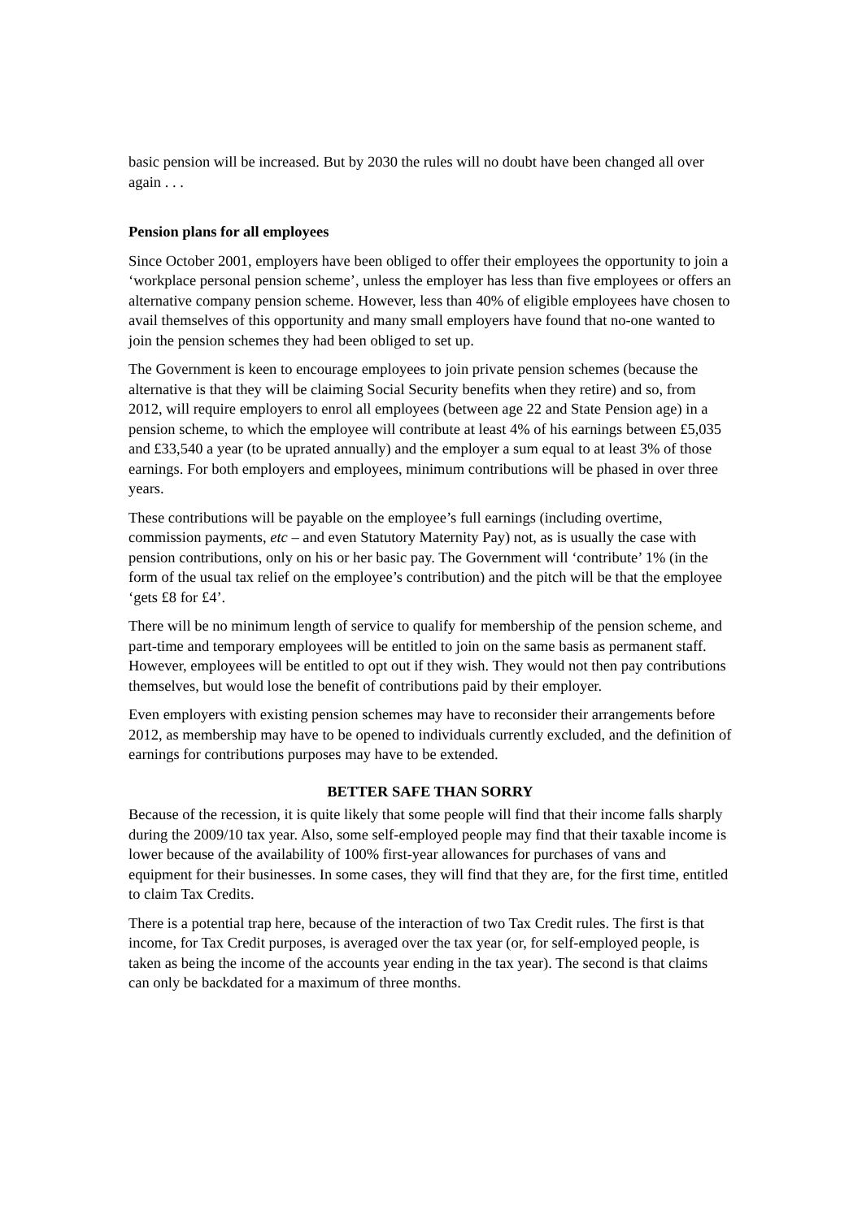basic pension will be increased. But by 2030 the rules will no doubt have been changed all over again . . .
Pension plans for all employees
Since October 2001, employers have been obliged to offer their employees the opportunity to join a ‘workplace personal pension scheme’, unless the employer has less than five employees or offers an alternative company pension scheme. However, less than 40% of eligible employees have chosen to avail themselves of this opportunity and many small employers have found that no-one wanted to join the pension schemes they had been obliged to set up.
The Government is keen to encourage employees to join private pension schemes (because the alternative is that they will be claiming Social Security benefits when they retire) and so, from 2012, will require employers to enrol all employees (between age 22 and State Pension age) in a pension scheme, to which the employee will contribute at least 4% of his earnings between £5,035 and £33,540 a year (to be uprated annually) and the employer a sum equal to at least 3% of those earnings. For both employers and employees, minimum contributions will be phased in over three years.
These contributions will be payable on the employee’s full earnings (including overtime, commission payments, etc – and even Statutory Maternity Pay) not, as is usually the case with pension contributions, only on his or her basic pay. The Government will ‘contribute’ 1% (in the form of the usual tax relief on the employee’s contribution) and the pitch will be that the employee ‘gets £8 for £4’.
There will be no minimum length of service to qualify for membership of the pension scheme, and part-time and temporary employees will be entitled to join on the same basis as permanent staff. However, employees will be entitled to opt out if they wish. They would not then pay contributions themselves, but would lose the benefit of contributions paid by their employer.
Even employers with existing pension schemes may have to reconsider their arrangements before 2012, as membership may have to be opened to individuals currently excluded, and the definition of earnings for contributions purposes may have to be extended.
BETTER SAFE THAN SORRY
Because of the recession, it is quite likely that some people will find that their income falls sharply during the 2009/10 tax year. Also, some self-employed people may find that their taxable income is lower because of the availability of 100% first-year allowances for purchases of vans and equipment for their businesses. In some cases, they will find that they are, for the first time, entitled to claim Tax Credits.
There is a potential trap here, because of the interaction of two Tax Credit rules. The first is that income, for Tax Credit purposes, is averaged over the tax year (or, for self-employed people, is taken as being the income of the accounts year ending in the tax year). The second is that claims can only be backdated for a maximum of three months.